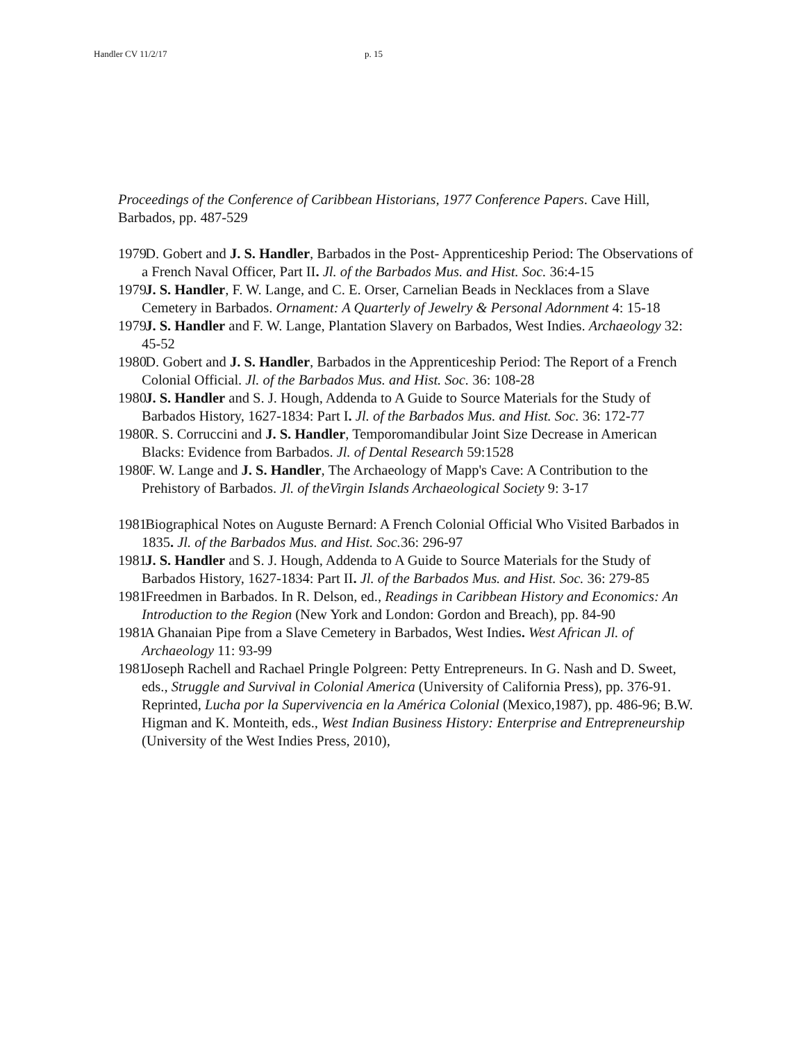Handler CV 11/2/17 p. 15
Proceedings of the Conference of Caribbean Historians, 1977 Conference Papers. Cave Hill, Barbados, pp. 487-529
1979 D. Gobert and J. S. Handler, Barbados in the Post- Apprenticeship Period: The Observations of a French Naval Officer, Part II. Jl. of the Barbados Mus. and Hist. Soc. 36:4-15
1979 J. S. Handler, F. W. Lange, and C. E. Orser, Carnelian Beads in Necklaces from a Slave Cemetery in Barbados. Ornament: A Quarterly of Jewelry & Personal Adornment 4: 15-18
1979 J. S. Handler and F. W. Lange, Plantation Slavery on Barbados, West Indies. Archaeology 32: 45-52
1980 D. Gobert and J. S. Handler, Barbados in the Apprenticeship Period: The Report of a French Colonial Official. Jl. of the Barbados Mus. and Hist. Soc. 36: 108-28
1980 J. S. Handler and S. J. Hough, Addenda to A Guide to Source Materials for the Study of Barbados History, 1627-1834: Part I. Jl. of the Barbados Mus. and Hist. Soc. 36: 172-77
1980 R. S. Corruccini and J. S. Handler, Temporomandibular Joint Size Decrease in American Blacks: Evidence from Barbados. Jl. of Dental Research 59:1528
1980 F. W. Lange and J. S. Handler, The Archaeology of Mapp's Cave: A Contribution to the Prehistory of Barbados. Jl. of theVirgin Islands Archaeological Society 9: 3-17
1981 Biographical Notes on Auguste Bernard: A French Colonial Official Who Visited Barbados in 1835. Jl. of the Barbados Mus. and Hist. Soc. 36: 296-97
1981 J. S. Handler and S. J. Hough, Addenda to A Guide to Source Materials for the Study of Barbados History, 1627-1834: Part II. Jl. of the Barbados Mus. and Hist. Soc. 36: 279-85
1981 Freedmen in Barbados. In R. Delson, ed., Readings in Caribbean History and Economics: An Introduction to the Region (New York and London: Gordon and Breach), pp. 84-90
1981 A Ghanaian Pipe from a Slave Cemetery in Barbados, West Indies. West African Jl. of Archaeology 11: 93-99
1981 Joseph Rachell and Rachael Pringle Polgreen: Petty Entrepreneurs. In G. Nash and D. Sweet, eds., Struggle and Survival in Colonial America (University of California Press), pp. 376-91. Reprinted, Lucha por la Supervivencia en la América Colonial (Mexico,1987), pp. 486-96; B.W. Higman and K. Monteith, eds., West Indian Business History: Enterprise and Entrepreneurship (University of the West Indies Press, 2010),